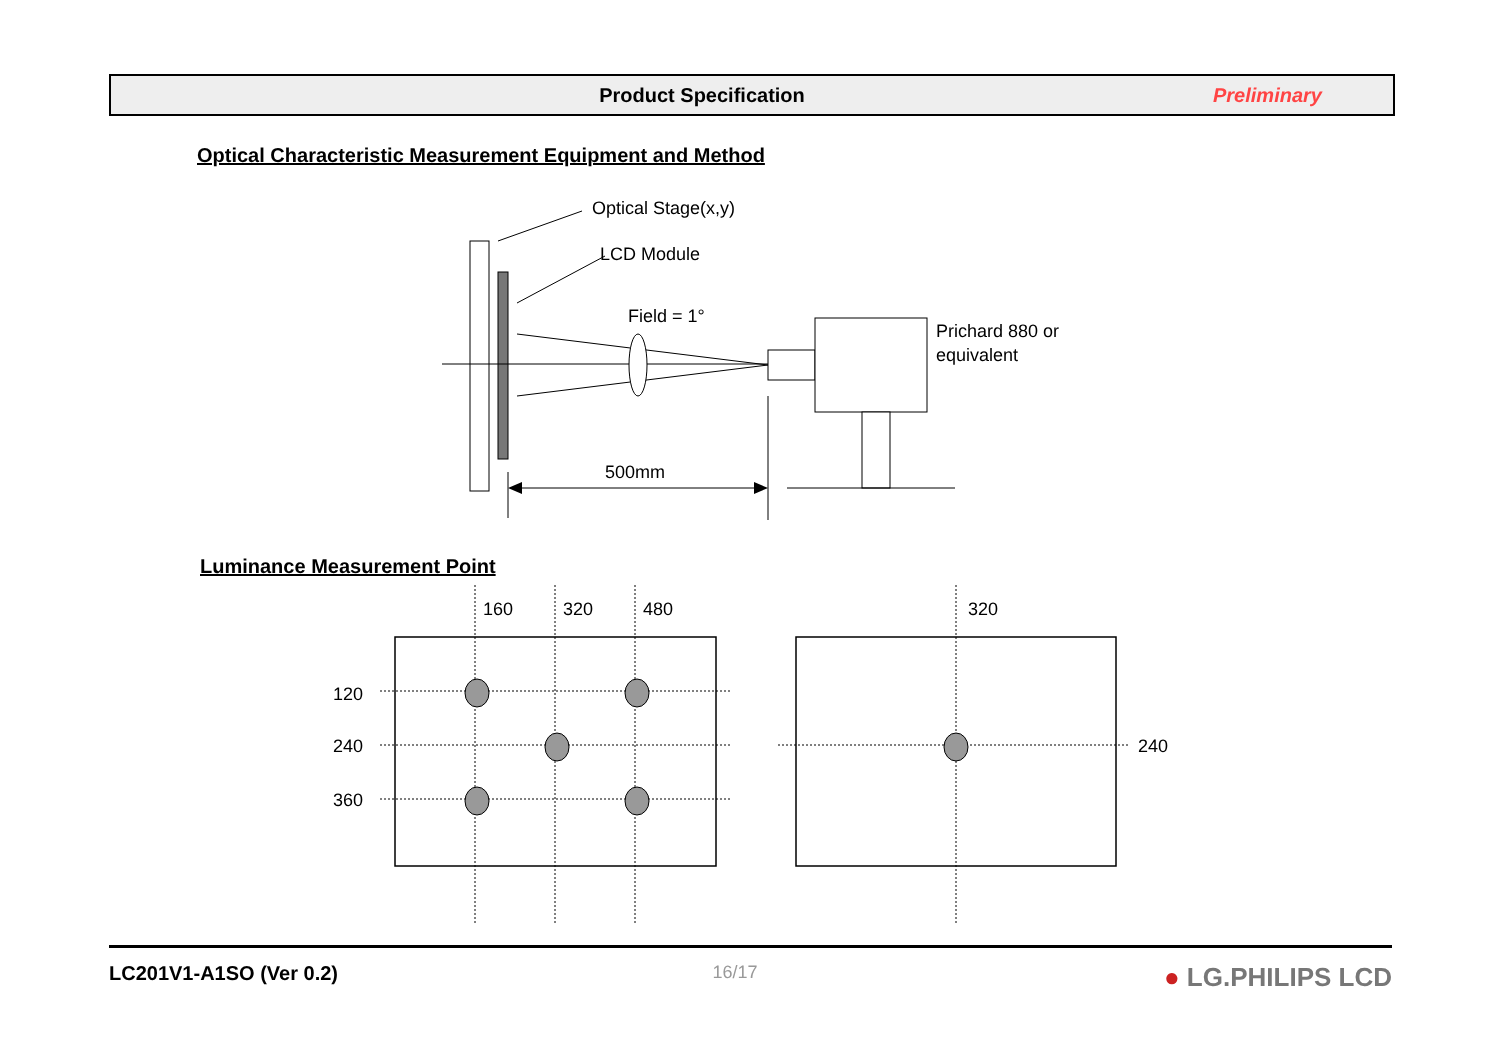Product Specification Preliminary
Optical Characteristic Measurement Equipment and Method
Optical Stage(x,y)
LCD Module
Field = 1°
Prichard 880 or
equivalent
500mm
160
320
480
320
120
240
360
240
Luminance Measurement Point
LC201V1-A1SO (Ver 0.2) 16/17 ● LG.PHILIPS LCD